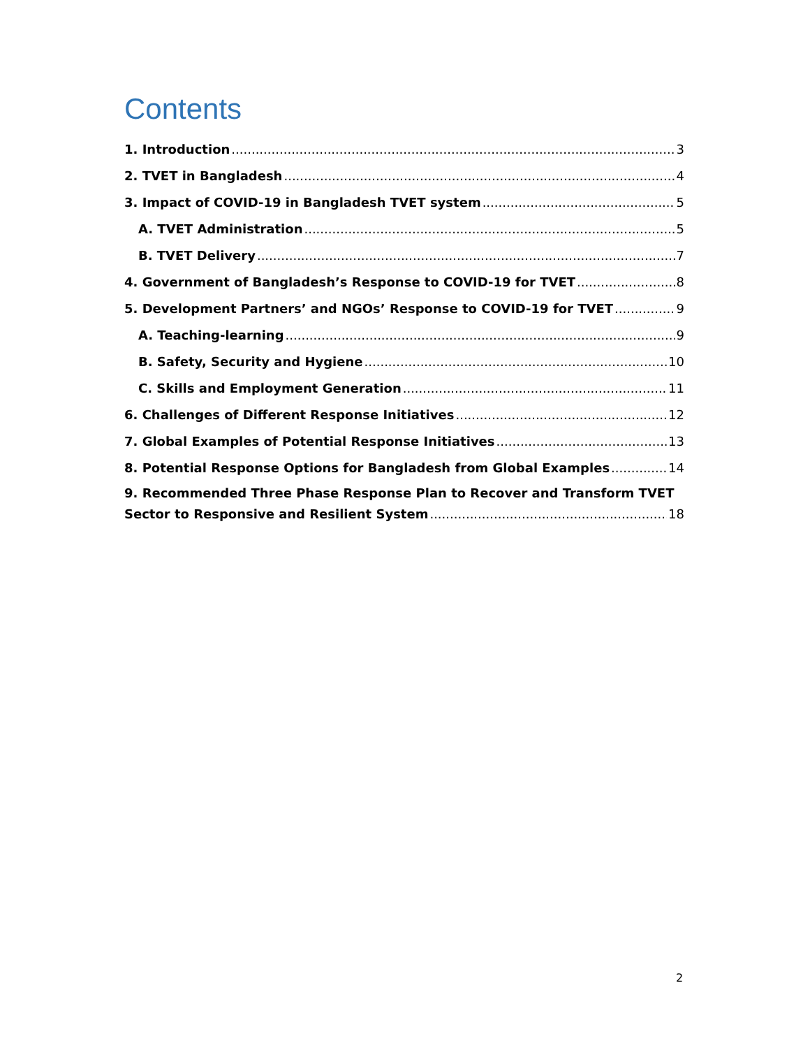Contents
1. Introduction 3
2. TVET in Bangladesh 4
3. Impact of COVID-19 in Bangladesh TVET system 5
A. TVET Administration 5
B. TVET Delivery 7
4. Government of Bangladesh’s Response to COVID-19 for TVET 8
5. Development Partners’ and NGOs’ Response to COVID-19 for TVET 9
A. Teaching-learning 9
B. Safety, Security and Hygiene 10
C. Skills and Employment Generation 11
6. Challenges of Different Response Initiatives 12
7. Global Examples of Potential Response Initiatives 13
8. Potential Response Options for Bangladesh from Global Examples 14
9. Recommended Three Phase Response Plan to Recover and Transform TVET
Sector to Responsive and Resilient System 18
2